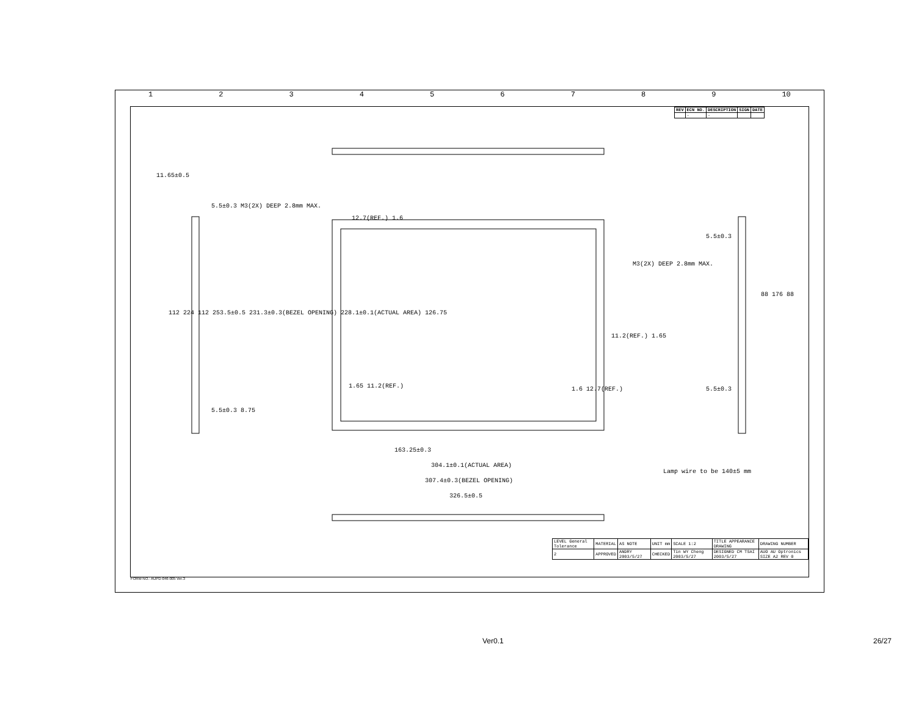123456789 10
| REV | ECN NO. | DESCRIPTION | SIGN | DATE |
| --- | --- | --- | --- | --- |
| | - | - | | |
11.65±0.5
5.5±0.3 M3(2X) DEEP 2.8mm MAX.
12.7(REF.) 1.6
112 224 112 253.5±0.5 231.3±0.3(BEZEL OPENING) 228.1±0.1(ACTUAL AREA) 126.75
M3(2X) DEEP 2.8mm MAX.
5.5±0.3
88 176 88
11.2(REF.) 1.65
1.65 11.2(REF.) 5.5±0.3
5.5±0.3 8.75
1.6 12.7(REF.)
163.25±0.3
304.1±0.1(ACTUAL AREA)
307.4±0.3(BEZEL OPENING)
326.5±0.5
Lamp wire to be 140±5 mm
| LEVEL General Tolerance | MATERIAL | AS NOTE | UNIT mm | SCALE 1:2 | TITLE APPEARANCE DRAWING | DRAWING NUMBER |
| 2 | APPROVED | ANDRY 2003/5/27 | CHECKED | Tin WY Cheng 2003/5/27 | DESIGNED CM TSAI 2003/5/27 | AUO AU Optronics SIZE A2 REV 0 |
FORM NO.: AUPD-046-005 Ver.3
Ver0.1 26/27